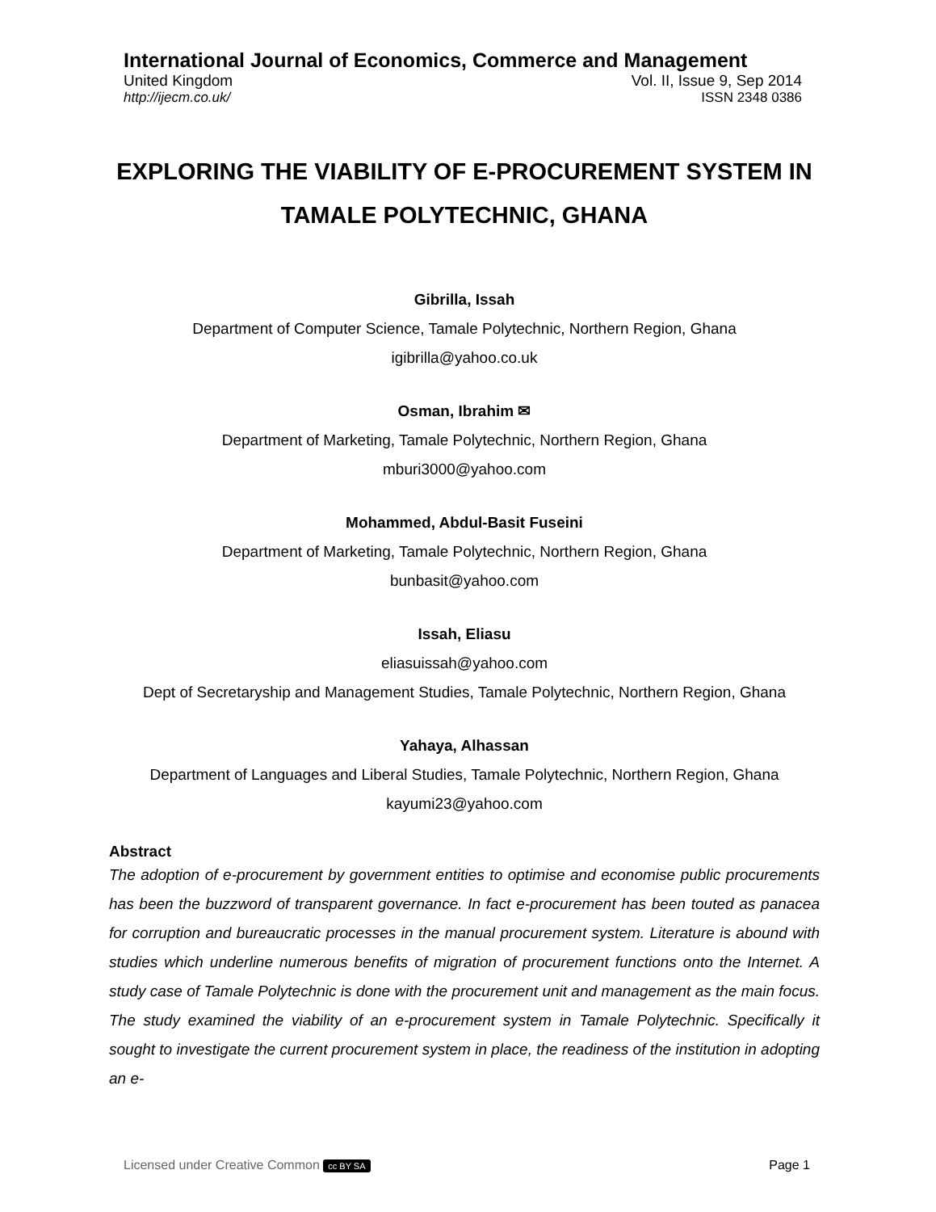International Journal of Economics, Commerce and Management
United Kingdom Vol. II, Issue 9, Sep 2014
http://ijecm.co.uk/ ISSN 2348 0386
EXPLORING THE VIABILITY OF E-PROCUREMENT SYSTEM IN TAMALE POLYTECHNIC, GHANA
Gibrilla, Issah
Department of Computer Science, Tamale Polytechnic, Northern Region, Ghana
igibrilla@yahoo.co.uk
Osman, Ibrahim ✉
Department of Marketing, Tamale Polytechnic, Northern Region, Ghana
mburi3000@yahoo.com
Mohammed, Abdul-Basit Fuseini
Department of Marketing, Tamale Polytechnic, Northern Region, Ghana
bunbasit@yahoo.com
Issah, Eliasu
eliasuissah@yahoo.com
Dept of Secretaryship and Management Studies, Tamale Polytechnic, Northern Region, Ghana
Yahaya, Alhassan
Department of Languages and Liberal Studies, Tamale Polytechnic, Northern Region, Ghana
kayumi23@yahoo.com
Abstract
The adoption of e-procurement by government entities to optimise and economise public procurements has been the buzzword of transparent governance. In fact e-procurement has been touted as panacea for corruption and bureaucratic processes in the manual procurement system. Literature is abound with studies which underline numerous benefits of migration of procurement functions onto the Internet. A study case of Tamale Polytechnic is done with the procurement unit and management as the main focus. The study examined the viability of an e-procurement system in Tamale Polytechnic. Specifically it sought to investigate the current procurement system in place, the readiness of the institution in adopting an e-
Licensed under Creative Common cc BY SA Page 1